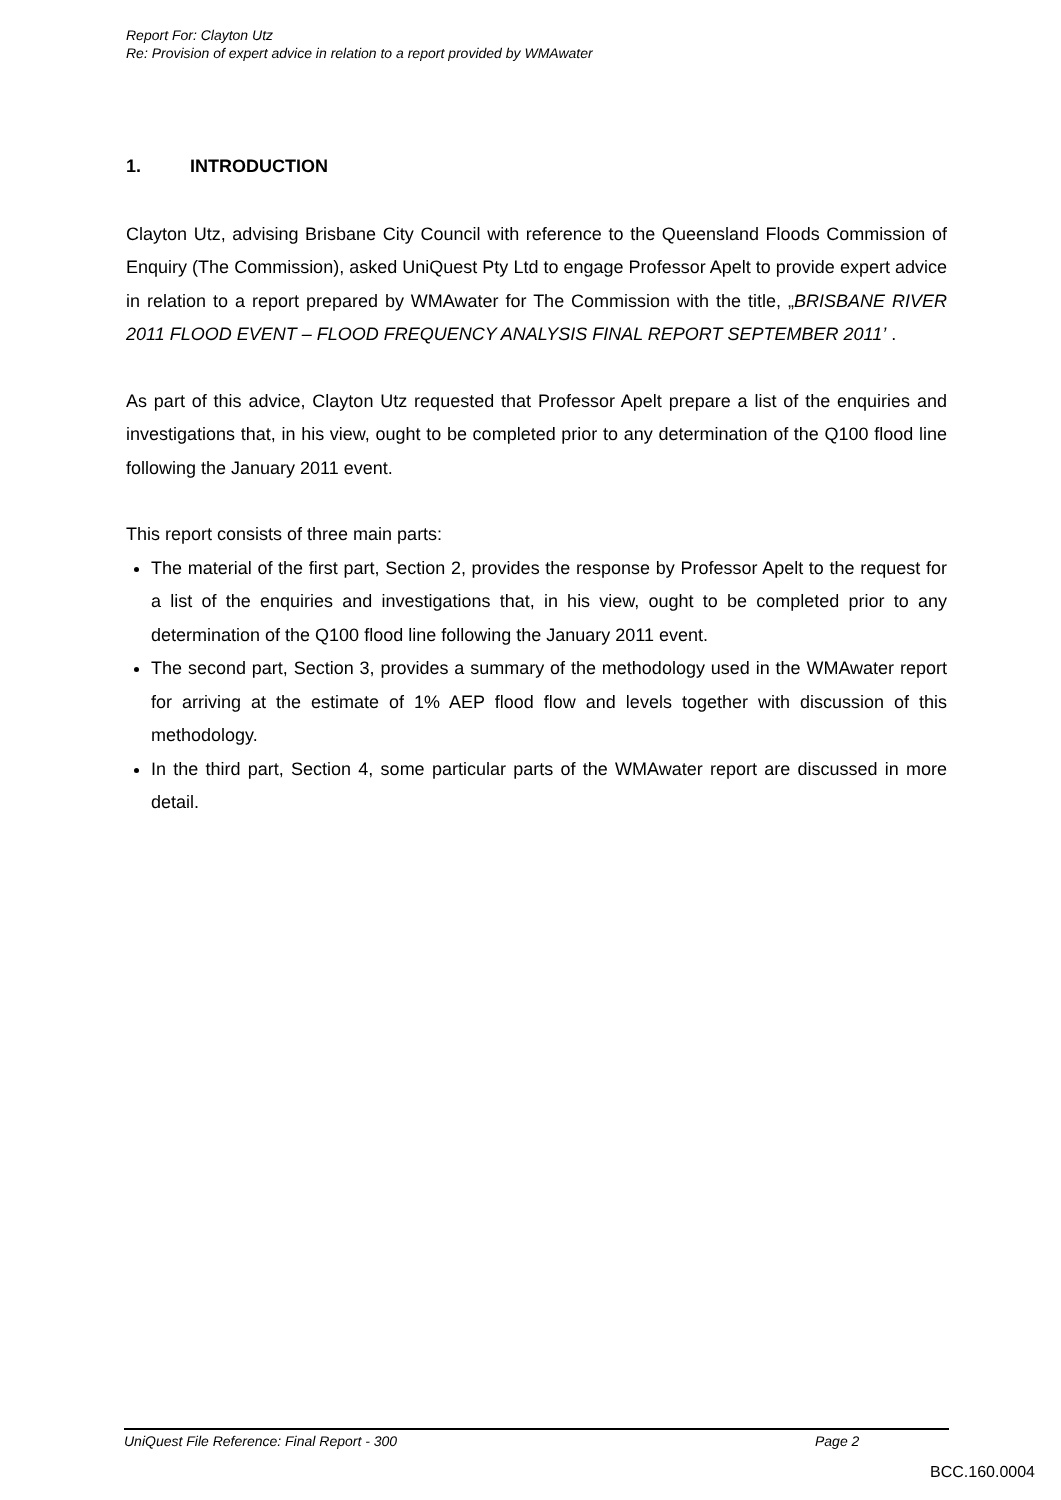Report For: Clayton Utz
Re: Provision of expert advice in relation to a report provided by WMAwater
1. INTRODUCTION
Clayton Utz, advising Brisbane City Council with reference to the Queensland Floods Commission of Enquiry (The Commission), asked UniQuest Pty Ltd to engage Professor Apelt to provide expert advice in relation to a report prepared by WMAwater for The Commission with the title, „BRISBANE RIVER 2011 FLOOD EVENT – FLOOD FREQUENCY ANALYSIS FINAL REPORT SEPTEMBER 2011’ .
As part of this advice, Clayton Utz requested that Professor Apelt prepare a list of the enquiries and investigations that, in his view, ought to be completed prior to any determination of the Q100 flood line following the January 2011 event.
This report consists of three main parts:
The material of the first part, Section 2, provides the response by Professor Apelt to the request for a list of the enquiries and investigations that, in his view, ought to be completed prior to any determination of the Q100 flood line following the January 2011 event.
The second part, Section 3, provides a summary of the methodology used in the WMAwater report for arriving at the estimate of 1% AEP flood flow and levels together with discussion of this methodology.
In the third part, Section 4, some particular parts of the WMAwater report are discussed in more detail.
UniQuest File Reference: Final Report - 300 Page 2
BCC.160.0004